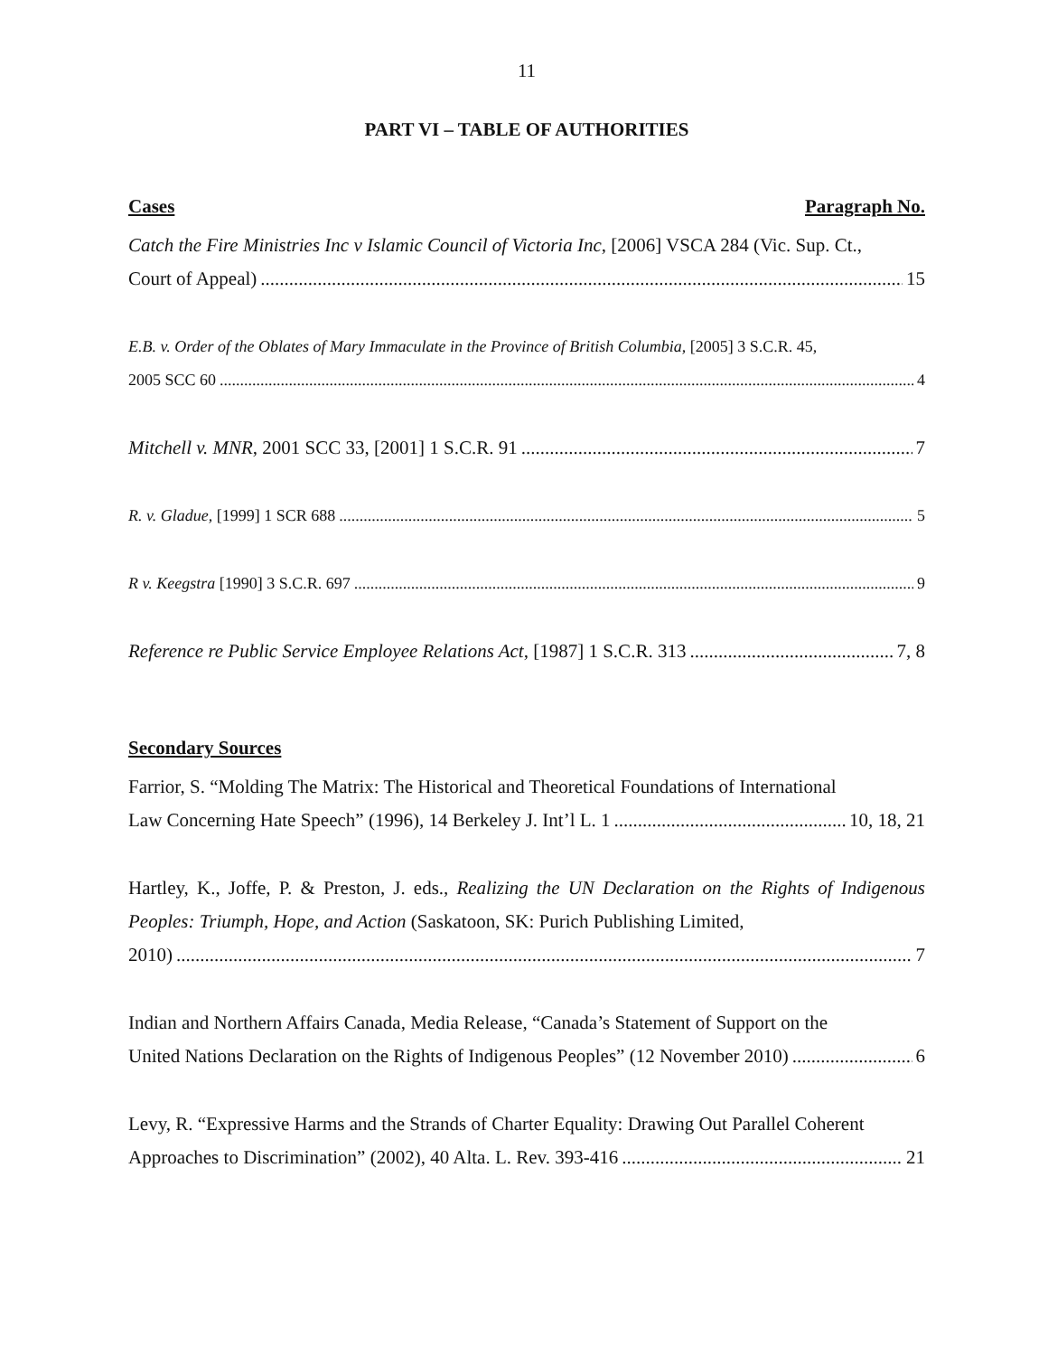11
PART VI – TABLE OF AUTHORITIES
Cases Paragraph No.
Catch the Fire Ministries Inc v Islamic Council of Victoria Inc, [2006] VSCA 284 (Vic. Sup. Ct.,
Court of Appeal) 15
E.B. v. Order of the Oblates of Mary Immaculate in the Province of British Columbia, [2005] 3 S.C.R. 45,
2005 SCC 60 4
Mitchell v. MNR, 2001 SCC 33, [2001] 1 S.C.R. 91 7
R. v. Gladue, [1999] 1 SCR 688 5
R v. Keegstra [1990] 3 S.C.R. 697 9
Reference re Public Service Employee Relations Act, [1987] 1 S.C.R. 313 7, 8
Secondary Sources
Farrior, S. “Molding The Matrix: The Historical and Theoretical Foundations of International
Law Concerning Hate Speech” (1996), 14 Berkeley J. Int’l L. 1 10, 18, 21
Hartley, K., Joffe, P. & Preston, J. eds., Realizing the UN Declaration on the Rights of Indigenous Peoples: Triumph, Hope, and Action (Saskatoon, SK: Purich Publishing Limited,
2010) 7
Indian and Northern Affairs Canada, Media Release, “Canada’s Statement of Support on the
United Nations Declaration on the Rights of Indigenous Peoples” (12 November 2010) 6
Levy, R. “Expressive Harms and the Strands of Charter Equality: Drawing Out Parallel Coherent
Approaches to Discrimination” (2002), 40 Alta. L. Rev. 393-416 21